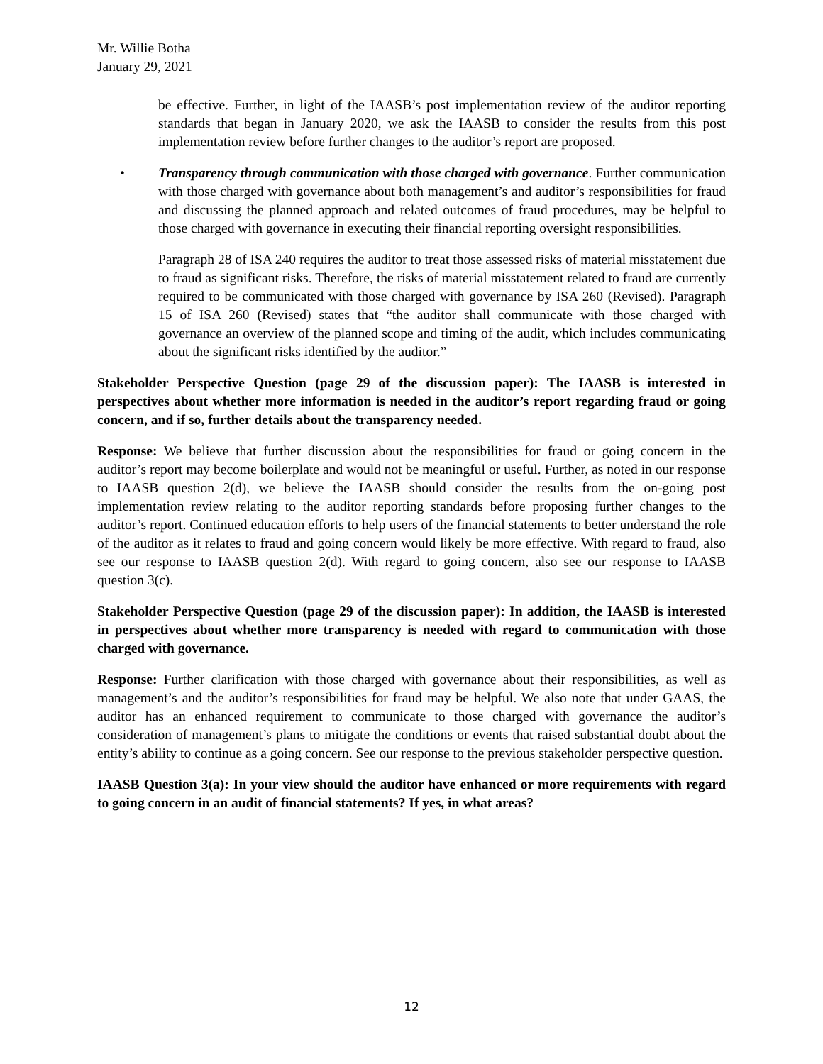Mr. Willie Botha
January 29, 2021
be effective. Further, in light of the IAASB’s post implementation review of the auditor reporting standards that began in January 2020, we ask the IAASB to consider the results from this post implementation review before further changes to the auditor’s report are proposed.
• Transparency through communication with those charged with governance. Further communication with those charged with governance about both management’s and auditor’s responsibilities for fraud and discussing the planned approach and related outcomes of fraud procedures, may be helpful to those charged with governance in executing their financial reporting oversight responsibilities.
Paragraph 28 of ISA 240 requires the auditor to treat those assessed risks of material misstatement due to fraud as significant risks. Therefore, the risks of material misstatement related to fraud are currently required to be communicated with those charged with governance by ISA 260 (Revised). Paragraph 15 of ISA 260 (Revised) states that “the auditor shall communicate with those charged with governance an overview of the planned scope and timing of the audit, which includes communicating about the significant risks identified by the auditor.”
Stakeholder Perspective Question (page 29 of the discussion paper): The IAASB is interested in perspectives about whether more information is needed in the auditor’s report regarding fraud or going concern, and if so, further details about the transparency needed.
Response: We believe that further discussion about the responsibilities for fraud or going concern in the auditor’s report may become boilerplate and would not be meaningful or useful. Further, as noted in our response to IAASB question 2(d), we believe the IAASB should consider the results from the on-going post implementation review relating to the auditor reporting standards before proposing further changes to the auditor’s report. Continued education efforts to help users of the financial statements to better understand the role of the auditor as it relates to fraud and going concern would likely be more effective. With regard to fraud, also see our response to IAASB question 2(d). With regard to going concern, also see our response to IAASB question 3(c).
Stakeholder Perspective Question (page 29 of the discussion paper): In addition, the IAASB is interested in perspectives about whether more transparency is needed with regard to communication with those charged with governance.
Response: Further clarification with those charged with governance about their responsibilities, as well as management’s and the auditor’s responsibilities for fraud may be helpful. We also note that under GAAS, the auditor has an enhanced requirement to communicate to those charged with governance the auditor’s consideration of management’s plans to mitigate the conditions or events that raised substantial doubt about the entity’s ability to continue as a going concern. See our response to the previous stakeholder perspective question.
IAASB Question 3(a): In your view should the auditor have enhanced or more requirements with regard to going concern in an audit of financial statements? If yes, in what areas?
12